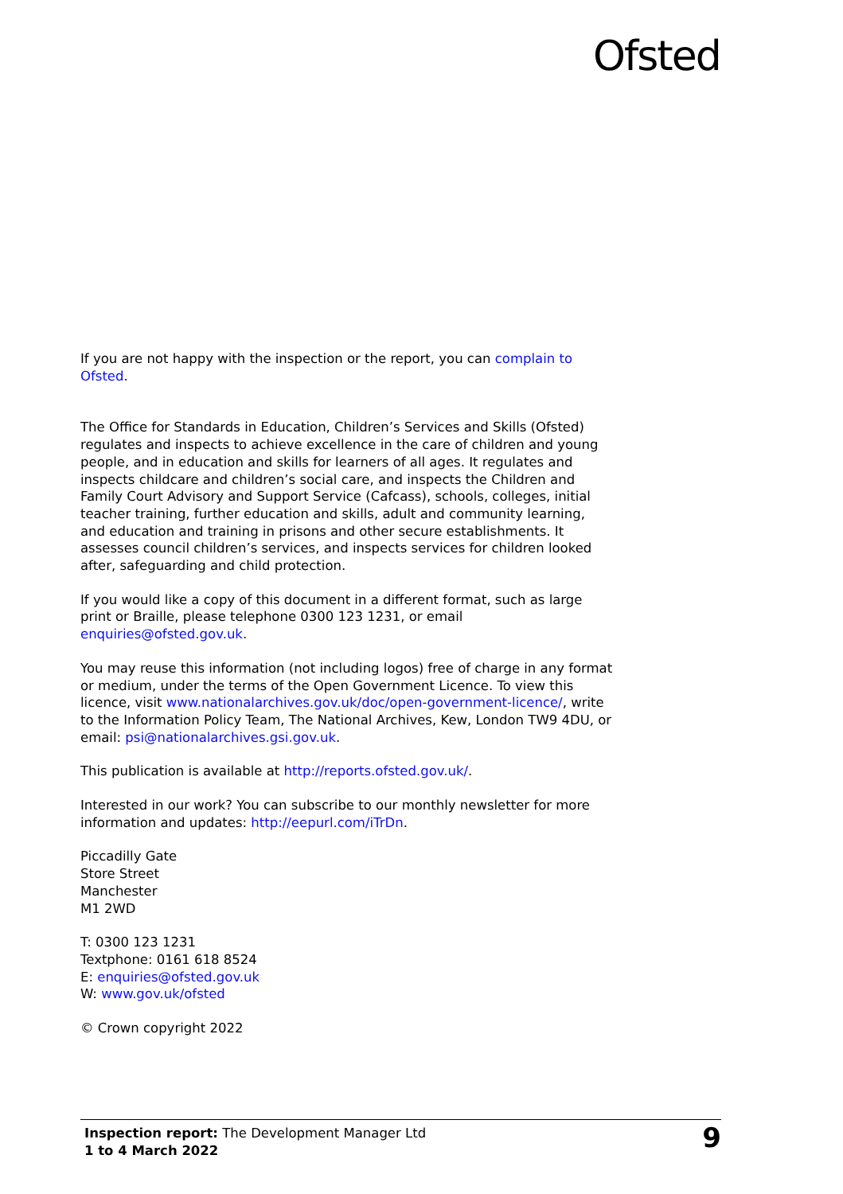Ofsted
If you are not happy with the inspection or the report, you can complain to Ofsted.
The Office for Standards in Education, Children’s Services and Skills (Ofsted) regulates and inspects to achieve excellence in the care of children and young people, and in education and skills for learners of all ages. It regulates and inspects childcare and children’s social care, and inspects the Children and Family Court Advisory and Support Service (Cafcass), schools, colleges, initial teacher training, further education and skills, adult and community learning, and education and training in prisons and other secure establishments. It assesses council children’s services, and inspects services for children looked after, safeguarding and child protection.
If you would like a copy of this document in a different format, such as large print or Braille, please telephone 0300 123 1231, or email enquiries@ofsted.gov.uk.
You may reuse this information (not including logos) free of charge in any format or medium, under the terms of the Open Government Licence. To view this licence, visit www.nationalarchives.gov.uk/doc/open-government-licence/, write to the Information Policy Team, The National Archives, Kew, London TW9 4DU, or email: psi@nationalarchives.gsi.gov.uk.
This publication is available at http://reports.ofsted.gov.uk/.
Interested in our work? You can subscribe to our monthly newsletter for more information and updates: http://eepurl.com/iTrDn.
Piccadilly Gate
Store Street
Manchester
M1 2WD
T: 0300 123 1231
Textphone: 0161 618 8524
E: enquiries@ofsted.gov.uk
W: www.gov.uk/ofsted
© Crown copyright 2022
Inspection report: The Development Manager Ltd
1 to 4 March 2022
9